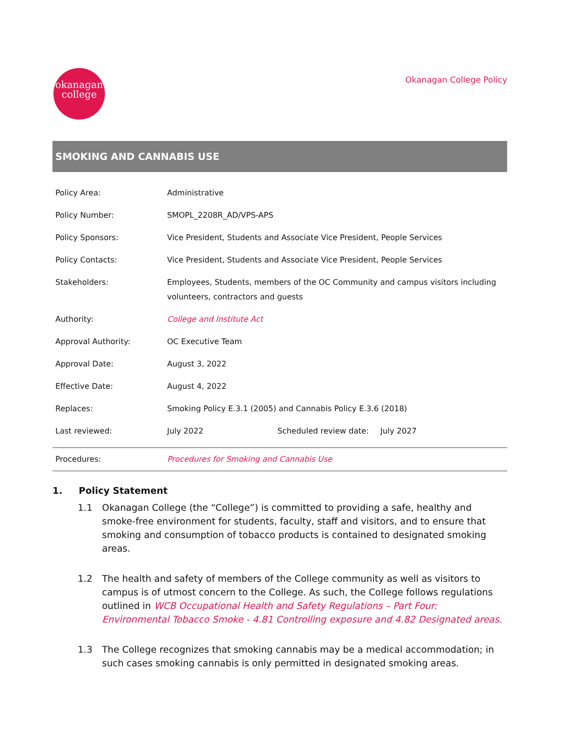okanagan
college
Okanagan College Policy
SMOKING AND CANNABIS USE
| Policy Area: | Administrative | | |
| Policy Number: | SMOPL_2208R_AD/VPS-APS | | |
| Policy Sponsors: | Vice President, Students and Associate Vice President, People Services | | |
| Policy Contacts: | Vice President, Students and Associate Vice President, People Services | | |
| Stakeholders: | Employees, Students, members of the OC Community and campus visitors including volunteers, contractors and guests | | |
| Authority: | College and Institute Act | | |
| Approval Authority: | OC Executive Team | | |
| Approval Date: | August 3, 2022 | | |
| Effective Date: | August 4, 2022 | | |
| Replaces: | Smoking Policy E.3.1 (2005) and Cannabis Policy E.3.6 (2018) | | |
| Last reviewed: | July 2022 | Scheduled review date: | July 2027 |
| Procedures: | Procedures for Smoking and Cannabis Use | | |
1. Policy Statement
1.1 Okanagan College (the “College”) is committed to providing a safe, healthy and smoke-free environment for students, faculty, staff and visitors, and to ensure that smoking and consumption of tobacco products is contained to designated smoking areas.
1.2 The health and safety of members of the College community as well as visitors to campus is of utmost concern to the College. As such, the College follows regulations outlined in WCB Occupational Health and Safety Regulations – Part Four: Environmental Tobacco Smoke - 4.81 Controlling exposure and 4.82 Designated areas.
1.3 The College recognizes that smoking cannabis may be a medical accommodation; in such cases smoking cannabis is only permitted in designated smoking areas.